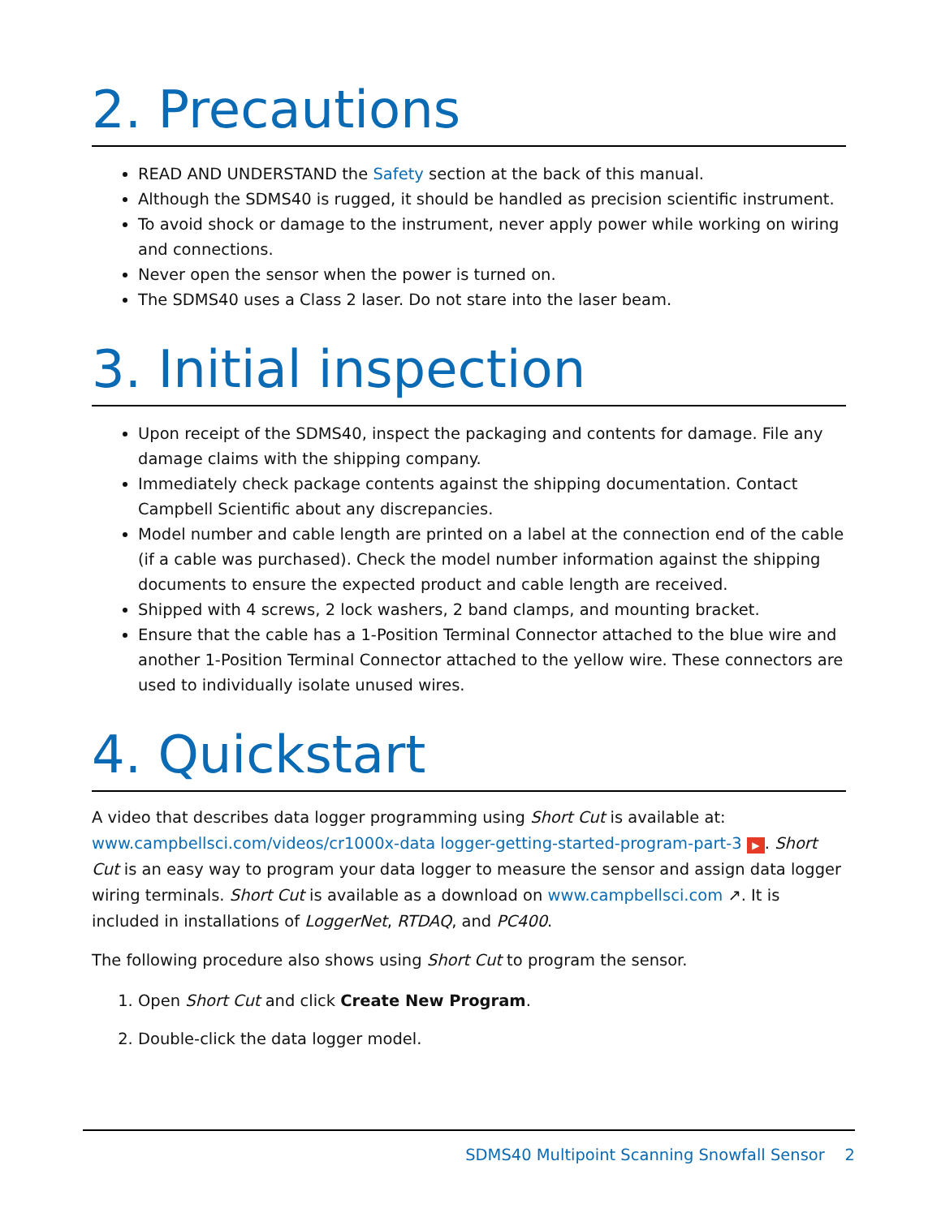2. Precautions
READ AND UNDERSTAND the Safety section at the back of this manual.
Although the SDMS40 is rugged, it should be handled as precision scientific instrument.
To avoid shock or damage to the instrument, never apply power while working on wiring and connections.
Never open the sensor when the power is turned on.
The SDMS40 uses a Class 2 laser. Do not stare into the laser beam.
3. Initial inspection
Upon receipt of the SDMS40, inspect the packaging and contents for damage. File any damage claims with the shipping company.
Immediately check package contents against the shipping documentation. Contact Campbell Scientific about any discrepancies.
Model number and cable length are printed on a label at the connection end of the cable (if a cable was purchased). Check the model number information against the shipping documents to ensure the expected product and cable length are received.
Shipped with 4 screws, 2 lock washers, 2 band clamps, and mounting bracket.
Ensure that the cable has a 1-Position Terminal Connector attached to the blue wire and another 1-Position Terminal Connector attached to the yellow wire. These connectors are used to individually isolate unused wires.
4. Quickstart
A video that describes data logger programming using Short Cut is available at: www.campbellsci.com/videos/cr1000x-data logger-getting-started-program-part-3 ▶. Short Cut is an easy way to program your data logger to measure the sensor and assign data logger wiring terminals. Short Cut is available as a download on www.campbellsci.com ↗. It is included in installations of LoggerNet, RTDAQ, and PC400.
The following procedure also shows using Short Cut to program the sensor.
1. Open Short Cut and click Create New Program.
2. Double-click the data logger model.
SDMS40 Multipoint Scanning Snowfall Sensor 2